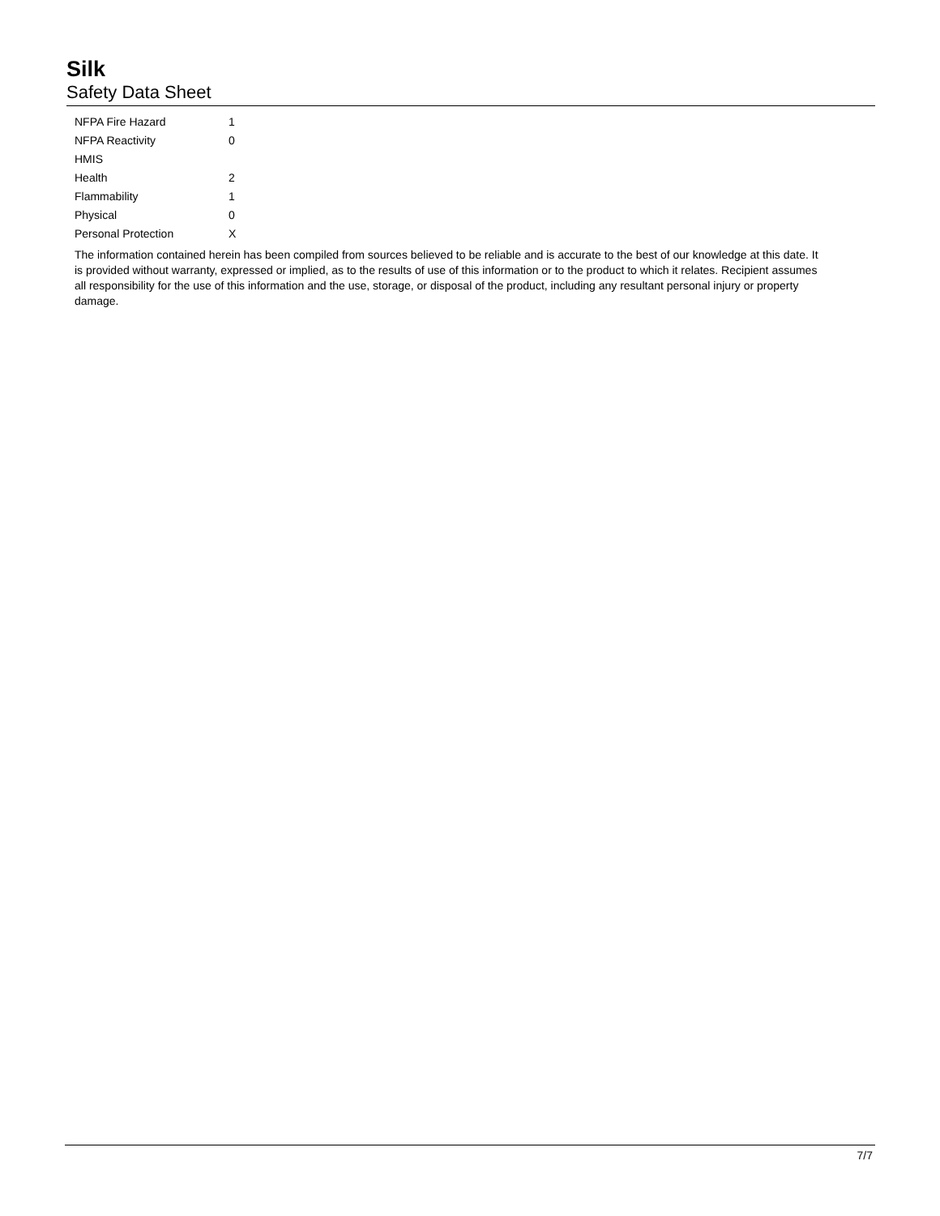Silk
Safety Data Sheet
| NFPA Fire Hazard | 1 |
| NFPA Reactivity | 0 |
| HMIS | |
| Health | 2 |
| Flammability | 1 |
| Physical | 0 |
| Personal Protection | X |
The information contained herein has been compiled from sources believed to be reliable and is accurate to the best of our knowledge at this date. It is provided without warranty, expressed or implied, as to the results of use of this information or to the product to which it relates. Recipient assumes all responsibility for the use of this information and the use, storage, or disposal of the product, including any resultant personal injury or property damage.
7/7